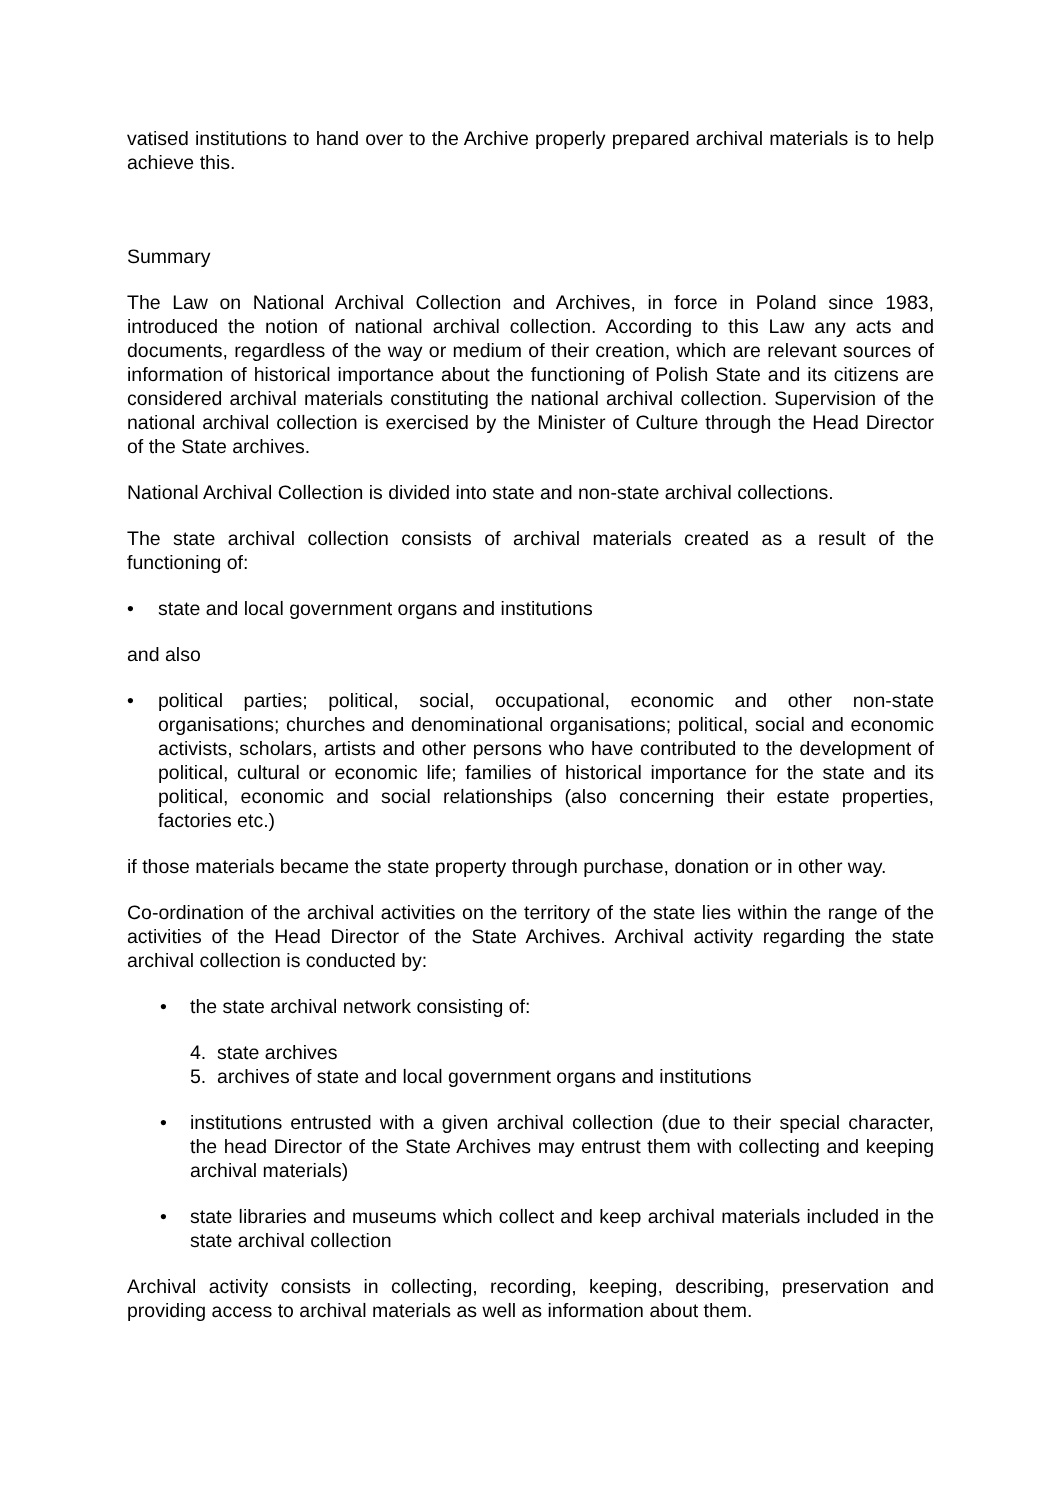vatised institutions to hand over to the Archive properly prepared archival materials is to help achieve this.
Summary
The Law on National Archival Collection and Archives, in force in Poland since 1983, introduced the notion of national archival collection. According to this Law any acts and documents, regardless of the way or medium of their creation, which are relevant sources of information of historical importance about the functioning of Polish State and its citizens are considered archival materials constituting the national archival collection. Supervision of the national archival collection is exercised by the Minister of Culture through the Head Director of the State archives.
National Archival Collection is divided into state and non-state archival collections.
The state archival collection consists of archival materials created as a result of the functioning of:
• state and local government organs and institutions
and also
• political parties; political, social, occupational, economic and other non-state organisations; churches and denominational organisations; political, social and economic activists, scholars, artists and other persons who have contributed to the development of political, cultural or economic life; families of historical importance for the state and its political, economic and social relationships (also concerning their estate properties, factories etc.)
if those materials became the state property through purchase, donation or in other way.
Co-ordination of the archival activities on the territory of the state lies within the range of the activities of the Head Director of the State Archives. Archival activity regarding the state archival collection is conducted by:
• the state archival network consisting of:
4. state archives
5. archives of state and local government organs and institutions
• institutions entrusted with a given archival collection (due to their special character, the head Director of the State Archives may entrust them with collecting and keeping archival materials)
• state libraries and museums which collect and keep archival materials included in the state archival collection
Archival activity consists in collecting, recording, keeping, describing, preservation and providing access to archival materials as well as information about them.